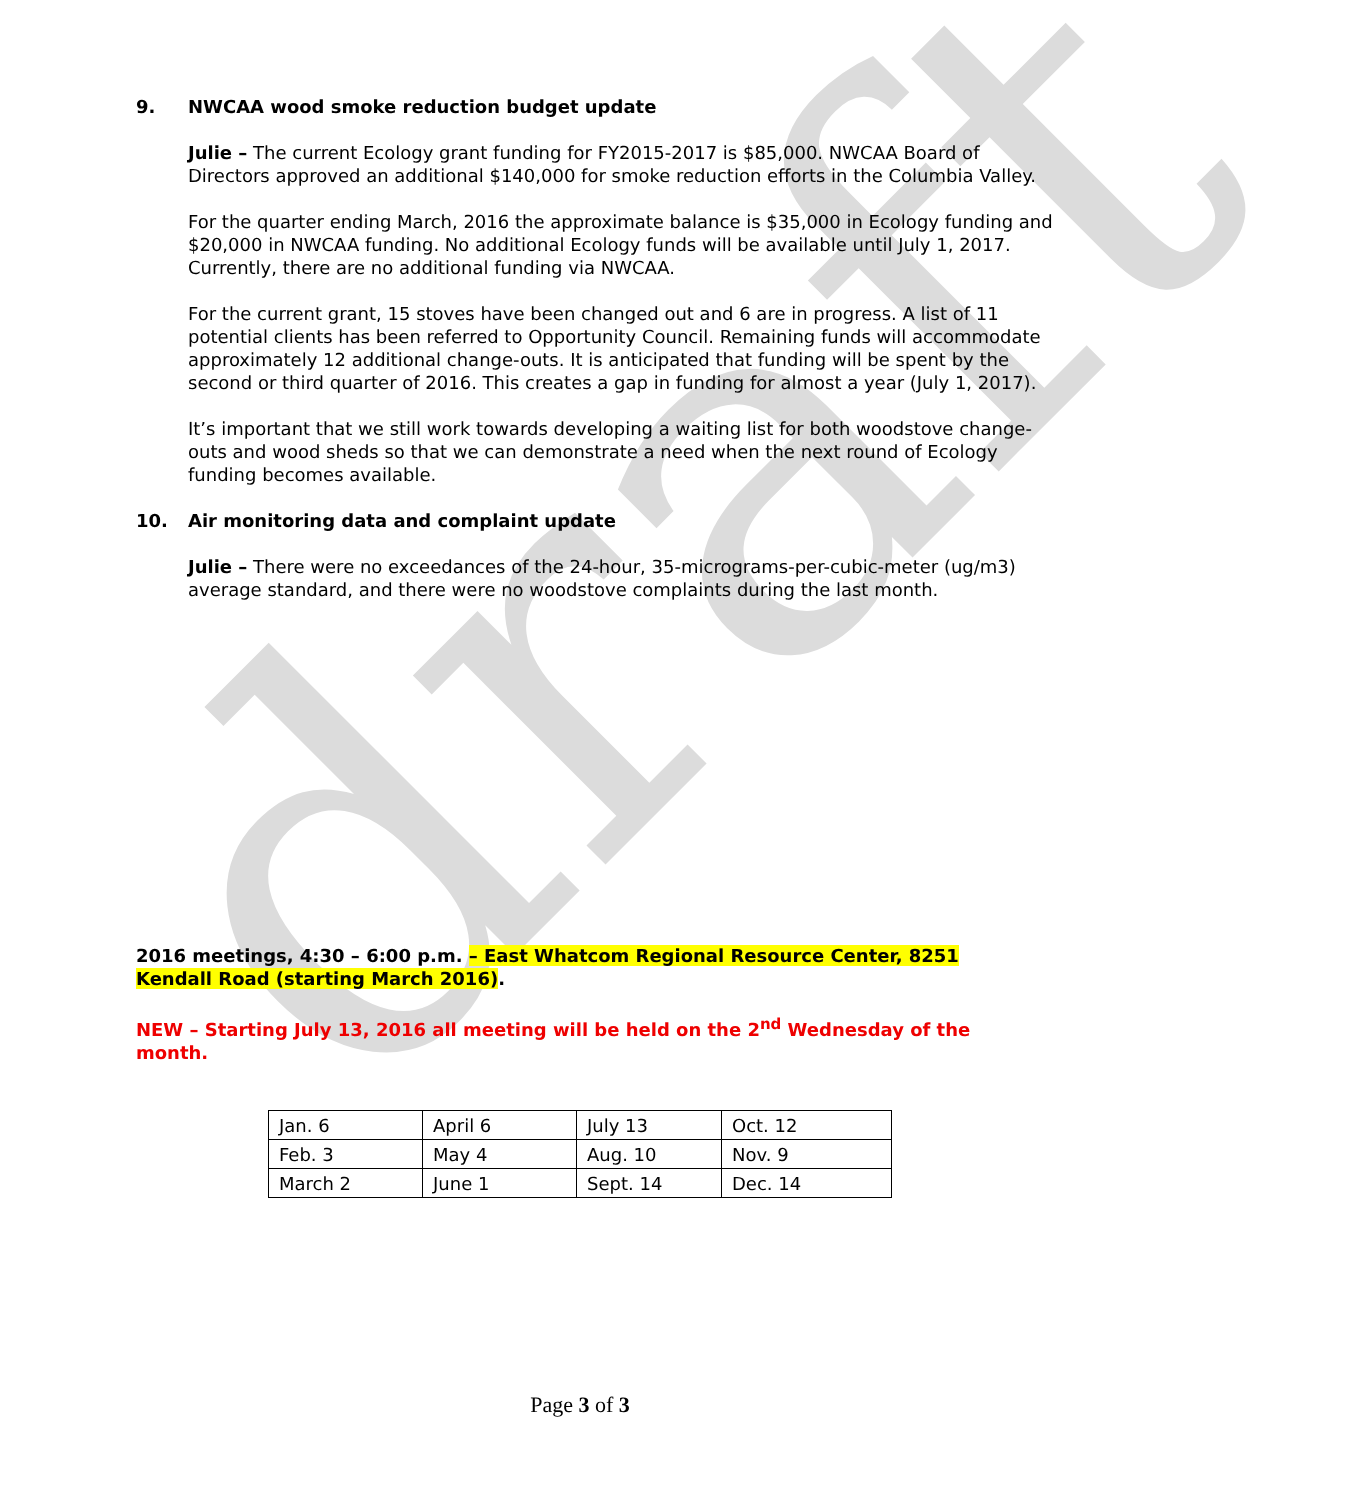draft
9. NWCAA wood smoke reduction budget update
Julie – The current Ecology grant funding for FY2015-2017 is $85,000. NWCAA Board of Directors approved an additional $140,000 for smoke reduction efforts in the Columbia Valley.
For the quarter ending March, 2016 the approximate balance is $35,000 in Ecology funding and $20,000 in NWCAA funding. No additional Ecology funds will be available until July 1, 2017. Currently, there are no additional funding via NWCAA.
For the current grant, 15 stoves have been changed out and 6 are in progress. A list of 11 potential clients has been referred to Opportunity Council. Remaining funds will accommodate approximately 12 additional change-outs. It is anticipated that funding will be spent by the second or third quarter of 2016. This creates a gap in funding for almost a year (July 1, 2017).
It’s important that we still work towards developing a waiting list for both woodstove change-outs and wood sheds so that we can demonstrate a need when the next round of Ecology funding becomes available.
10. Air monitoring data and complaint update
Julie – There were no exceedances of the 24-hour, 35-micrograms-per-cubic-meter (ug/m3) average standard, and there were no woodstove complaints during the last month.
2016 meetings, 4:30 – 6:00 p.m. – East Whatcom Regional Resource Center, 8251 Kendall Road (starting March 2016).
NEW – Starting July 13, 2016 all meeting will be held on the 2<sup>nd</sup> Wednesday of the month.
| Jan. 6 | April 6 | July 13 | Oct. 12 |
| Feb. 3 | May 4 | Aug. 10 | Nov. 9 |
| March 2 | June 1 | Sept. 14 | Dec. 14 |
Page 3 of 3